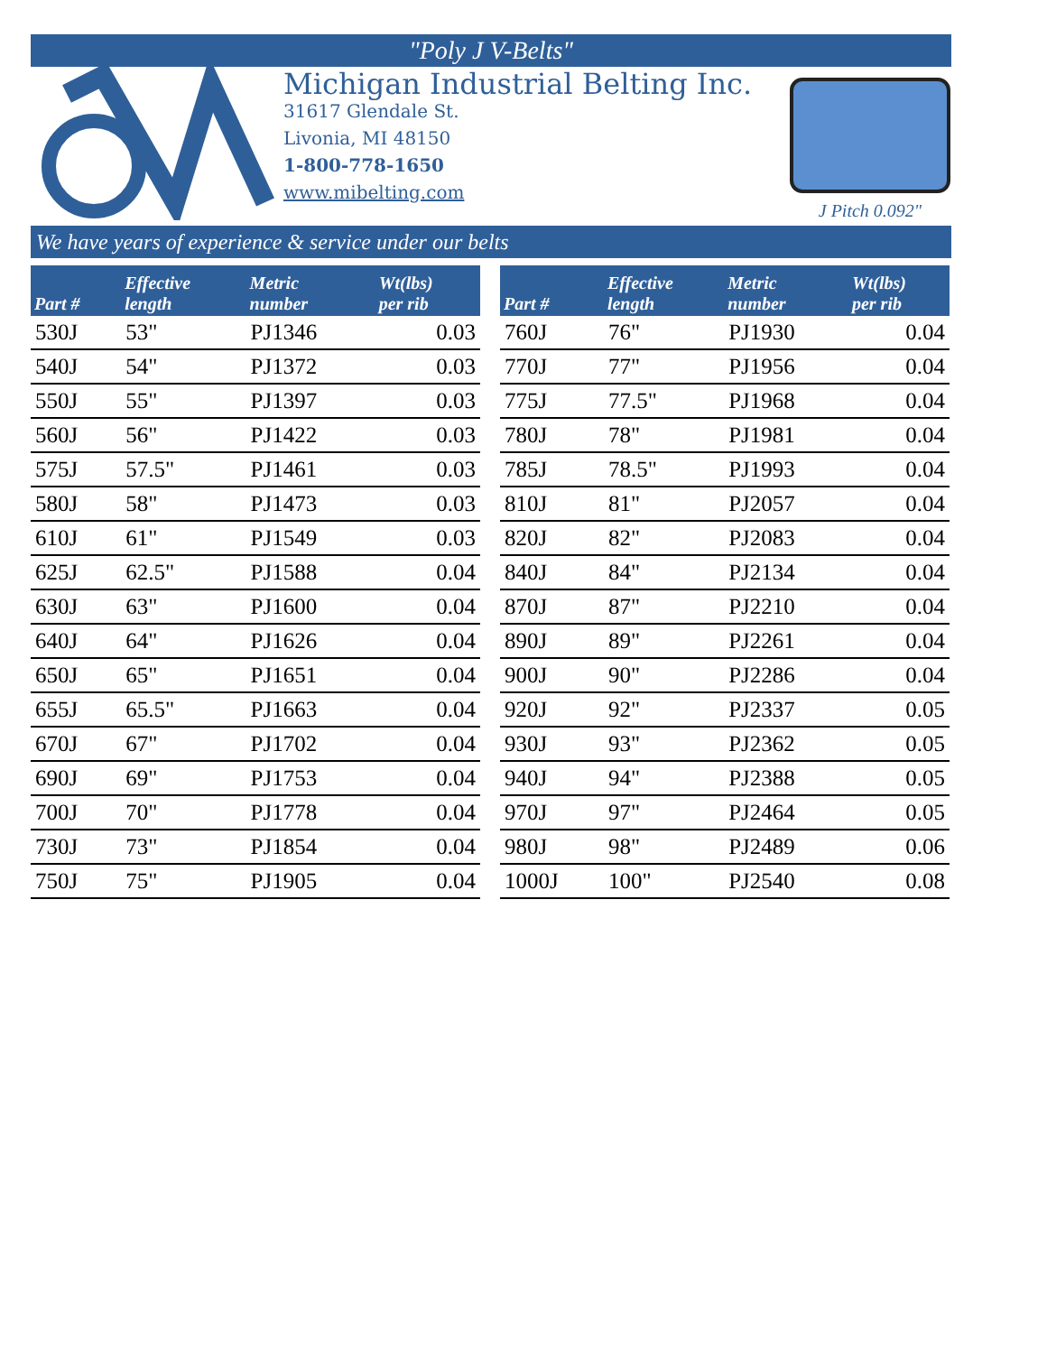"Poly J V-Belts"
Michigan Industrial Belting Inc.
31617 Glendale St.
Livonia, MI 48150
1-800-778-1650
www.mibelting.com
J Pitch 0.092"
We have years of experience & service under our belts
| Part # | Effective length | Metric number | Wt(lbs) per rib |
| --- | --- | --- | --- |
| 530J | 53" | PJ1346 | 0.03 |
| 540J | 54" | PJ1372 | 0.03 |
| 550J | 55" | PJ1397 | 0.03 |
| 560J | 56" | PJ1422 | 0.03 |
| 575J | 57.5" | PJ1461 | 0.03 |
| 580J | 58" | PJ1473 | 0.03 |
| 610J | 61" | PJ1549 | 0.03 |
| 625J | 62.5" | PJ1588 | 0.04 |
| 630J | 63" | PJ1600 | 0.04 |
| 640J | 64" | PJ1626 | 0.04 |
| 650J | 65" | PJ1651 | 0.04 |
| 655J | 65.5" | PJ1663 | 0.04 |
| 670J | 67" | PJ1702 | 0.04 |
| 690J | 69" | PJ1753 | 0.04 |
| 700J | 70" | PJ1778 | 0.04 |
| 730J | 73" | PJ1854 | 0.04 |
| 750J | 75" | PJ1905 | 0.04 |
| Part # | Effective length | Metric number | Wt(lbs) per rib |
| --- | --- | --- | --- |
| 760J | 76" | PJ1930 | 0.04 |
| 770J | 77" | PJ1956 | 0.04 |
| 775J | 77.5" | PJ1968 | 0.04 |
| 780J | 78" | PJ1981 | 0.04 |
| 785J | 78.5" | PJ1993 | 0.04 |
| 810J | 81" | PJ2057 | 0.04 |
| 820J | 82" | PJ2083 | 0.04 |
| 840J | 84" | PJ2134 | 0.04 |
| 870J | 87" | PJ2210 | 0.04 |
| 890J | 89" | PJ2261 | 0.04 |
| 900J | 90" | PJ2286 | 0.04 |
| 920J | 92" | PJ2337 | 0.05 |
| 930J | 93" | PJ2362 | 0.05 |
| 940J | 94" | PJ2388 | 0.05 |
| 970J | 97" | PJ2464 | 0.05 |
| 980J | 98" | PJ2489 | 0.06 |
| 1000J | 100" | PJ2540 | 0.08 |